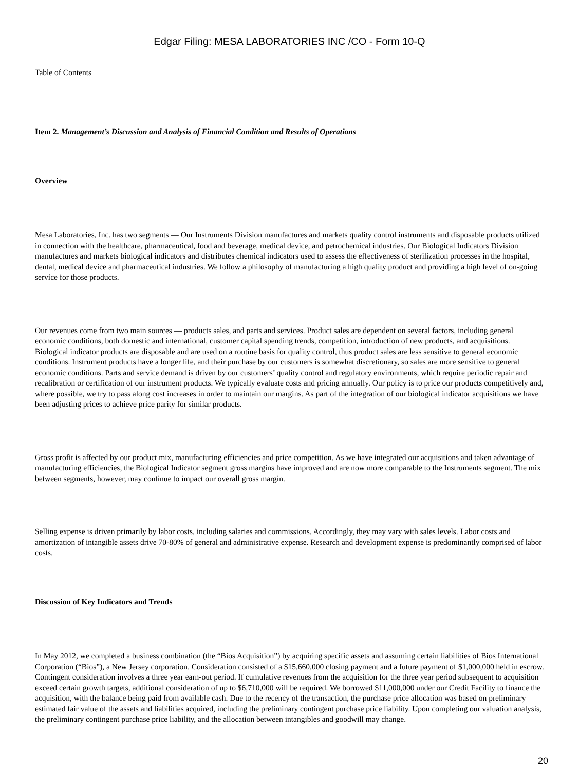Edgar Filing: MESA LABORATORIES INC /CO - Form 10-Q
Table of Contents
Item 2. Management’s Discussion and Analysis of Financial Condition and Results of Operations
Overview
Mesa Laboratories, Inc. has two segments — Our Instruments Division manufactures and markets quality control instruments and disposable products utilized in connection with the healthcare, pharmaceutical, food and beverage, medical device, and petrochemical industries. Our Biological Indicators Division manufactures and markets biological indicators and distributes chemical indicators used to assess the effectiveness of sterilization processes in the hospital, dental, medical device and pharmaceutical industries. We follow a philosophy of manufacturing a high quality product and providing a high level of on-going service for those products.
Our revenues come from two main sources — products sales, and parts and services. Product sales are dependent on several factors, including general economic conditions, both domestic and international, customer capital spending trends, competition, introduction of new products, and acquisitions. Biological indicator products are disposable and are used on a routine basis for quality control, thus product sales are less sensitive to general economic conditions. Instrument products have a longer life, and their purchase by our customers is somewhat discretionary, so sales are more sensitive to general economic conditions. Parts and service demand is driven by our customers’ quality control and regulatory environments, which require periodic repair and recalibration or certification of our instrument products. We typically evaluate costs and pricing annually. Our policy is to price our products competitively and, where possible, we try to pass along cost increases in order to maintain our margins. As part of the integration of our biological indicator acquisitions we have been adjusting prices to achieve price parity for similar products.
Gross profit is affected by our product mix, manufacturing efficiencies and price competition. As we have integrated our acquisitions and taken advantage of manufacturing efficiencies, the Biological Indicator segment gross margins have improved and are now more comparable to the Instruments segment. The mix between segments, however, may continue to impact our overall gross margin.
Selling expense is driven primarily by labor costs, including salaries and commissions. Accordingly, they may vary with sales levels. Labor costs and amortization of intangible assets drive 70-80% of general and administrative expense. Research and development expense is predominantly comprised of labor costs.
Discussion of Key Indicators and Trends
In May 2012, we completed a business combination (the “Bios Acquisition”) by acquiring specific assets and assuming certain liabilities of Bios International Corporation (“Bios”), a New Jersey corporation. Consideration consisted of a $15,660,000 closing payment and a future payment of $1,000,000 held in escrow. Contingent consideration involves a three year earn-out period. If cumulative revenues from the acquisition for the three year period subsequent to acquisition exceed certain growth targets, additional consideration of up to $6,710,000 will be required. We borrowed $11,000,000 under our Credit Facility to finance the acquisition, with the balance being paid from available cash. Due to the recency of the transaction, the purchase price allocation was based on preliminary estimated fair value of the assets and liabilities acquired, including the preliminary contingent purchase price liability. Upon completing our valuation analysis, the preliminary contingent purchase price liability, and the allocation between intangibles and goodwill may change.
20